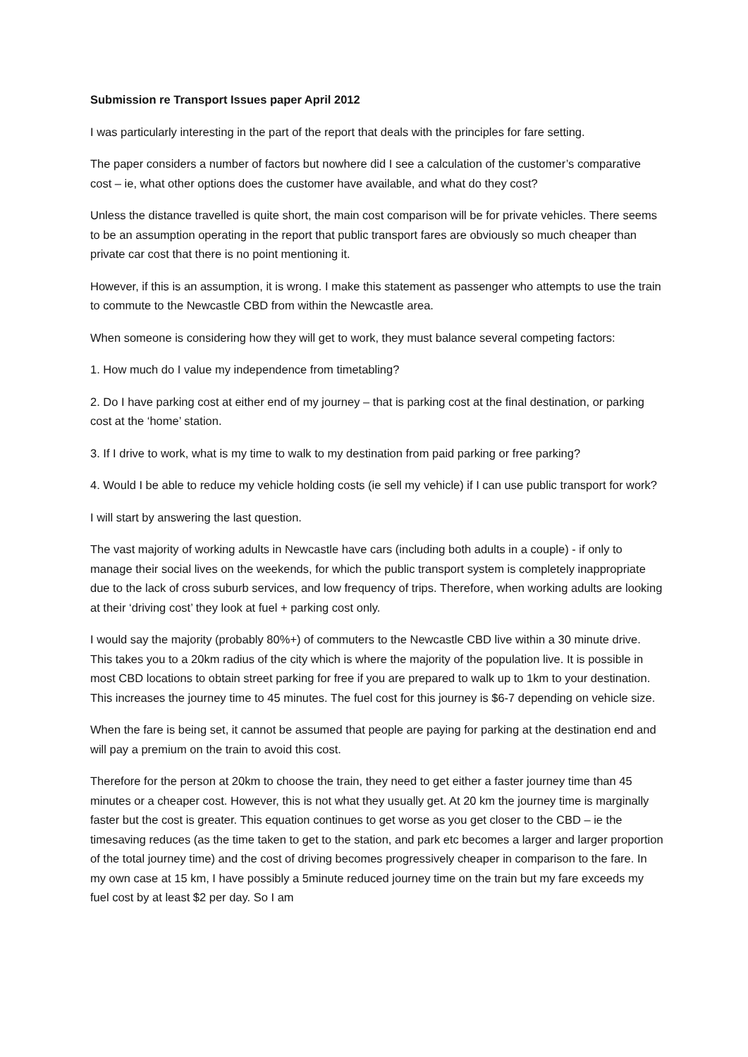Submission re Transport Issues paper April 2012
I was particularly interesting in the part of the report that deals with the principles for fare setting.
The paper considers a number of factors but nowhere did I see a calculation of the customer’s comparative cost – ie, what other options does the customer have available, and what do they cost?
Unless the distance travelled is quite short, the main cost comparison will be for private vehicles. There seems to be an assumption operating in the report that public transport fares are obviously so much cheaper than private car cost that there is no point mentioning it.
However, if this is an assumption, it is wrong. I make this statement as passenger who attempts to use the train to commute to the Newcastle CBD from within the Newcastle area.
When someone is considering how they will get to work, they must balance several competing factors:
1. How much do I value my independence from timetabling?
2. Do I have parking cost at either end of my journey – that is parking cost at the final destination, or parking cost at the ‘home’ station.
3. If I drive to work, what is my time to walk to my destination from paid parking or free parking?
4. Would I be able to reduce my vehicle holding costs (ie sell my vehicle) if I can use public transport for work?
I will start by answering the last question.
The vast majority of working adults in Newcastle have cars (including both adults in a couple) - if only to manage their social lives on the weekends, for which the public transport system is completely inappropriate due to the lack of cross suburb services, and low frequency of trips. Therefore, when working adults are looking at their ‘driving cost’ they look at fuel + parking cost only.
I would say the majority (probably 80%+) of commuters to the Newcastle CBD live within a 30 minute drive. This takes you to a 20km radius of the city which is where the majority of the population live. It is possible in most CBD locations to obtain street parking for free if you are prepared to walk up to 1km to your destination. This increases the journey time to 45 minutes. The fuel cost for this journey is $6-7 depending on vehicle size.
When the fare is being set, it cannot be assumed that people are paying for parking at the destination end and will pay a premium on the train to avoid this cost.
Therefore for the person at 20km to choose the train, they need to get either a faster journey time than 45 minutes or a cheaper cost. However, this is not what they usually get. At 20 km the journey time is marginally faster but the cost is greater. This equation continues to get worse as you get closer to the CBD – ie the timesaving reduces (as the time taken to get to the station, and park etc becomes a larger and larger proportion of the total journey time) and the cost of driving becomes progressively cheaper in comparison to the fare. In my own case at 15 km, I have possibly a 5minute reduced journey time on the train but my fare exceeds my fuel cost by at least $2 per day. So I am